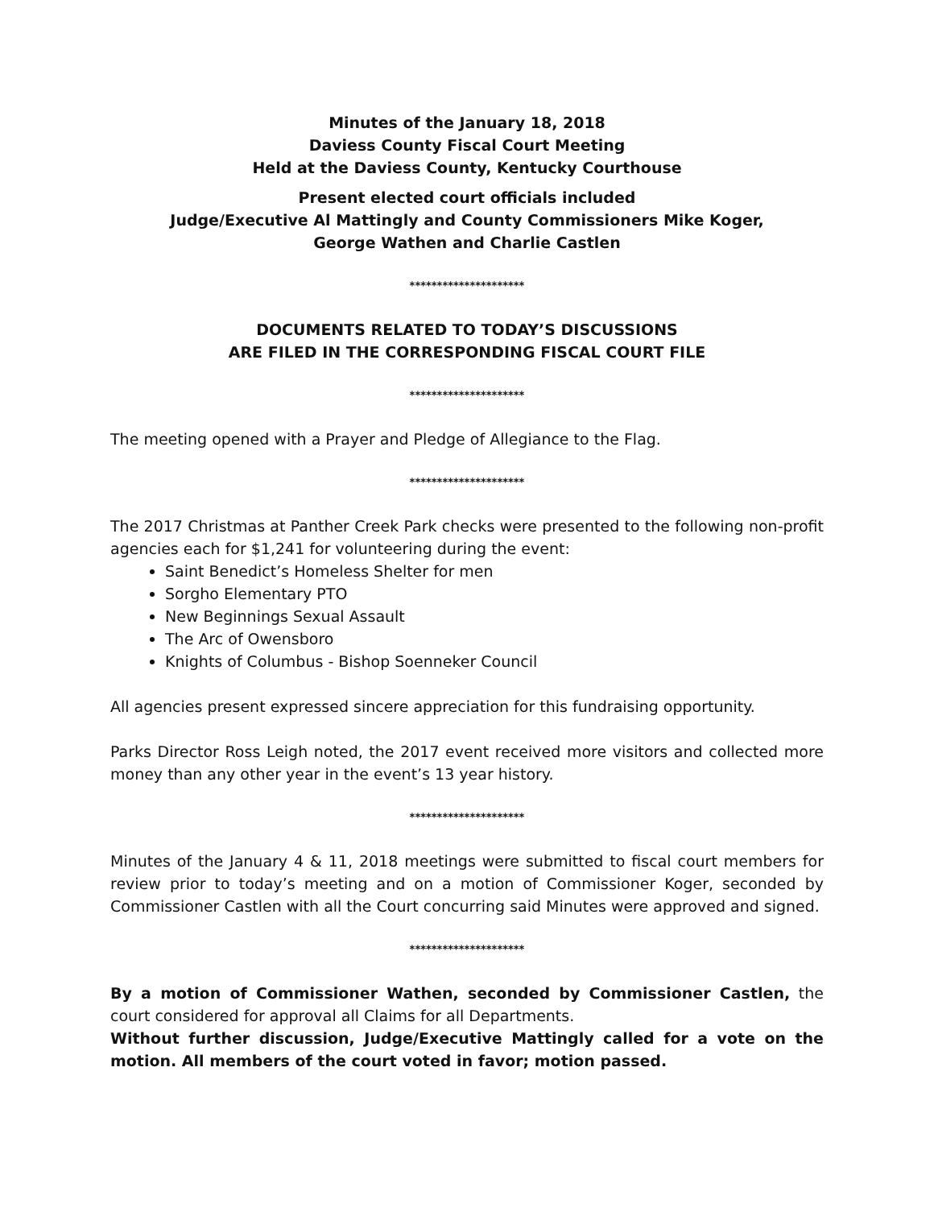Minutes of the January 18, 2018
Daviess County Fiscal Court Meeting
Held at the Daviess County, Kentucky Courthouse
Present elected court officials included
Judge/Executive Al Mattingly and County Commissioners Mike Koger,
George Wathen and Charlie Castlen
*********************
DOCUMENTS RELATED TO TODAY’S DISCUSSIONS
ARE FILED IN THE CORRESPONDING FISCAL COURT FILE
*********************
The meeting opened with a Prayer and Pledge of Allegiance to the Flag.
*********************
The 2017 Christmas at Panther Creek Park checks were presented to the following non-profit agencies each for $1,241 for volunteering during the event:
Saint Benedict’s Homeless Shelter for men
Sorgho Elementary PTO
New Beginnings Sexual Assault
The Arc of Owensboro
Knights of Columbus - Bishop Soenneker Council
All agencies present expressed sincere appreciation for this fundraising opportunity.
Parks Director Ross Leigh noted, the 2017 event received more visitors and collected more money than any other year in the event’s 13 year history.
*********************
Minutes of the January 4 & 11, 2018 meetings were submitted to fiscal court members for review prior to today’s meeting and on a motion of Commissioner Koger, seconded by Commissioner Castlen with all the Court concurring said Minutes were approved and signed.
*********************
By a motion of Commissioner Wathen, seconded by Commissioner Castlen, the court considered for approval all Claims for all Departments.
Without further discussion, Judge/Executive Mattingly called for a vote on the motion. All members of the court voted in favor; motion passed.